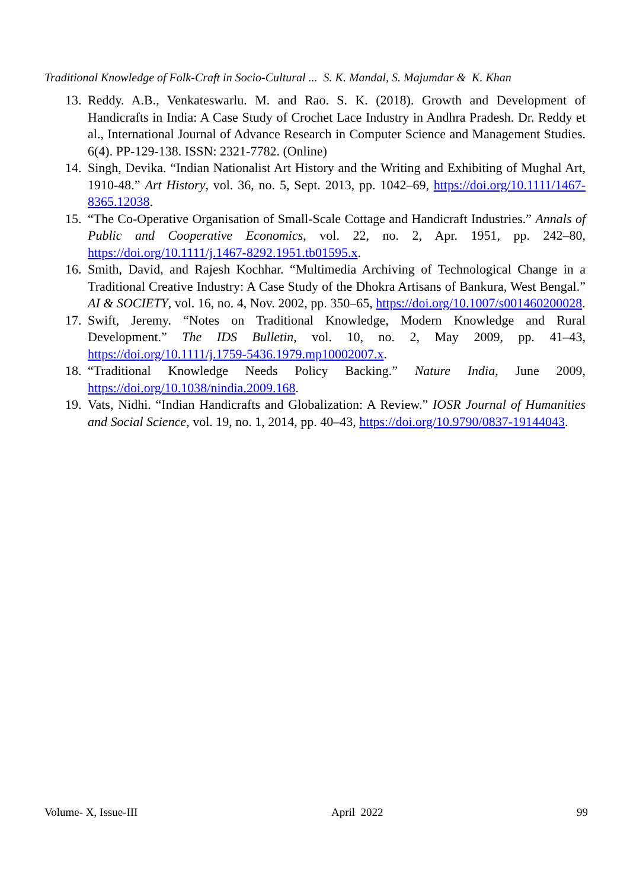Traditional Knowledge of Folk-Craft in Socio-Cultural ... S. K. Mandal, S. Majumdar & K. Khan
13.
Reddy. A.B., Venkateswarlu. M. and Rao. S. K. (2018). Growth and Development of Handicrafts in India: A Case Study of Crochet Lace Industry in Andhra Pradesh. Dr. Reddy et al., International Journal of Advance Research in Computer Science and Management Studies. 6(4). PP-129-138. ISSN: 2321-7782. (Online)
14.
Singh, Devika. “Indian Nationalist Art History and the Writing and Exhibiting of Mughal Art, 1910-48.” Art History, vol. 36, no. 5, Sept. 2013, pp. 1042–69, https://doi.org/10.1111/1467-8365.12038.
15.
“The Co-Operative Organisation of Small-Scale Cottage and Handicraft Industries.” Annals of Public and Cooperative Economics, vol. 22, no. 2, Apr. 1951, pp. 242–80, https://doi.org/10.1111/j.1467-8292.1951.tb01595.x.
16.
Smith, David, and Rajesh Kochhar. “Multimedia Archiving of Technological Change in a Traditional Creative Industry: A Case Study of the Dhokra Artisans of Bankura, West Bengal.” AI & SOCIETY, vol. 16, no. 4, Nov. 2002, pp. 350–65, https://doi.org/10.1007/s001460200028.
17.
Swift, Jeremy. “Notes on Traditional Knowledge, Modern Knowledge and Rural Development.” The IDS Bulletin, vol. 10, no. 2, May 2009, pp. 41–43, https://doi.org/10.1111/j.1759-5436.1979.mp10002007.x.
18.
“Traditional Knowledge Needs Policy Backing.” Nature India, June 2009, https://doi.org/10.1038/nindia.2009.168.
19.
Vats, Nidhi. “Indian Handicrafts and Globalization: A Review.” IOSR Journal of Humanities and Social Science, vol. 19, no. 1, 2014, pp. 40–43, https://doi.org/10.9790/0837-19144043.
Volume- X, Issue-III April 2022 99